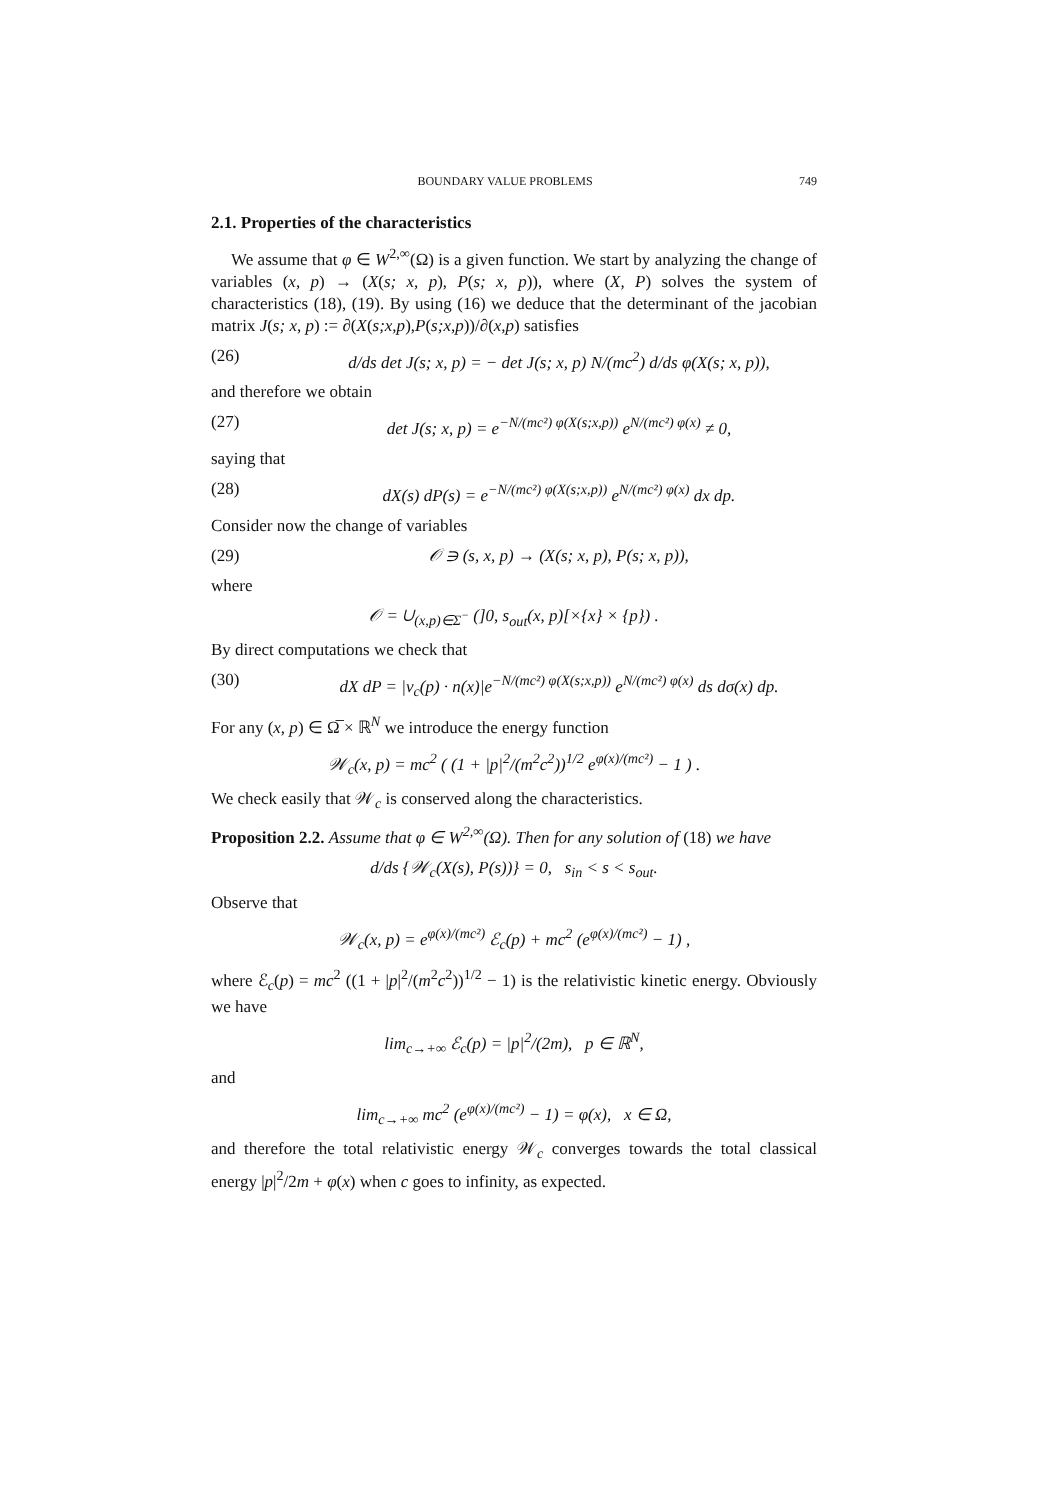BOUNDARY VALUE PROBLEMS 749
2.1. Properties of the characteristics
We assume that φ ∈ W<sup>2,∞</sup>(Ω) is a given function. We start by analyzing the change of variables (x, p) → (X(s; x, p), P(s; x, p)), where (X, P) solves the system of characteristics (18), (19). By using (16) we deduce that the determinant of the jacobian matrix J(s; x, p) := ∂(X(s;x,p),P(s;x,p))/∂(x,p) satisfies
(26) d/ds det J(s; x, p) = − det J(s; x, p) N/(mc<sup>2</sup>) d/ds φ(X(s; x, p)),
and therefore we obtain
(27) det J(s; x, p) = e<sup>−N/(mc²) φ(X(s;x,p))</sup> e<sup>N/(mc²) φ(x)</sup> ≠ 0,
saying that
(28) dX(s) dP(s) = e<sup>−N/(mc²) φ(X(s;x,p))</sup> e<sup>N/(mc²) φ(x)</sup> dx dp.
Consider now the change of variables
(29) 𝒪 ∋ (s, x, p) → (X(s; x, p), P(s; x, p)),
where
𝒪 = ∪<sub>(x,p)∈Σ<sup>−</sup></sub> (]0, s<sub>out</sub>(x, p)[×{x} × {p}) .
By direct computations we check that
(30) dX dP = |v<sub>c</sub>(p) · n(x)|e<sup>−N/(mc²) φ(X(s;x,p))</sup> e<sup>N/(mc²) φ(x)</sup> ds dσ(x) dp.
For any (x, p) ∈ Ω̅ × ℝ<sup>N</sup> we introduce the energy function
𝒲<sub>c</sub>(x, p) = mc<sup>2</sup> ( (1 + |p|<sup>2</sup>/(m<sup>2</sup>c<sup>2</sup>))<sup>1/2</sup> e<sup>φ(x)/(mc²)</sup> − 1 ) .
We check easily that 𝒲<sub>c</sub> is conserved along the characteristics.
Proposition 2.2. Assume that φ ∈ W<sup>2,∞</sup>(Ω). Then for any solution of (18) we have
d/ds {𝒲<sub>c</sub>(X(s), P(s))} = 0, s<sub>in</sub> < s < s<sub>out</sub>.
Observe that
𝒲<sub>c</sub>(x, p) = e<sup>φ(x)/(mc²)</sup> ℰ<sub>c</sub>(p) + mc<sup>2</sup> (e<sup>φ(x)/(mc²)</sup> − 1) ,
where ℰ<sub>c</sub>(p) = mc<sup>2</sup> ((1 + |p|<sup>2</sup>/(m<sup>2</sup>c<sup>2</sup>))<sup>1/2</sup> − 1) is the relativistic kinetic energy. Obviously we have
lim<sub>c→+∞</sub> ℰ<sub>c</sub>(p) = |p|<sup>2</sup>/(2m), p ∈ ℝ<sup>N</sup>,
and
lim<sub>c→+∞</sub> mc<sup>2</sup> (e<sup>φ(x)/(mc²)</sup> − 1) = φ(x), x ∈ Ω,
and therefore the total relativistic energy 𝒲<sub>c</sub> converges towards the total classical energy |p|<sup>2</sup>/2m + φ(x) when c goes to infinity, as expected.